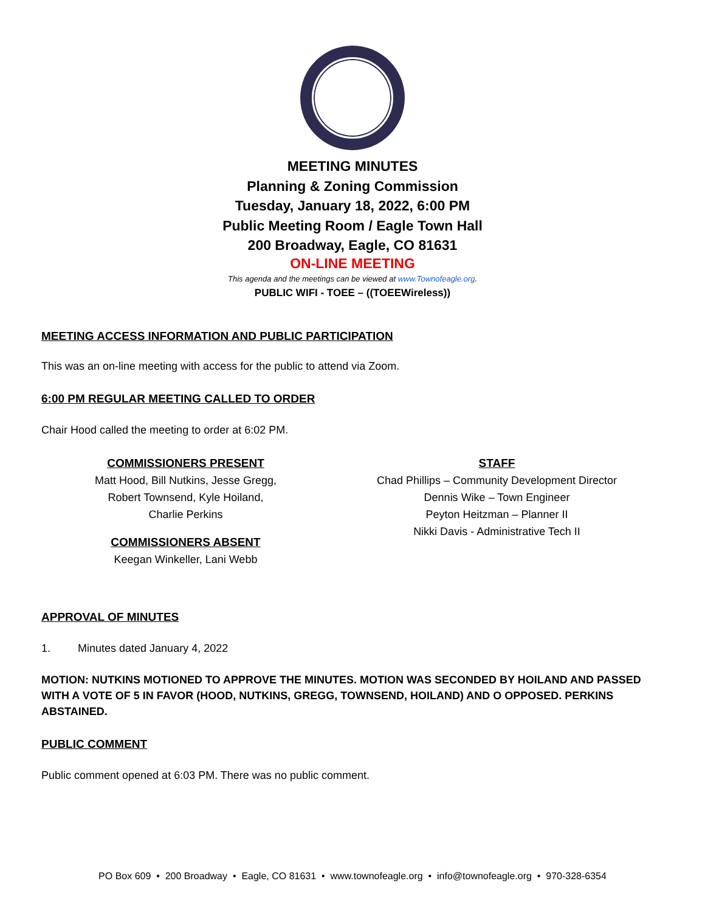MEETING MINUTES
Planning & Zoning Commission
Tuesday, January 18, 2022, 6:00 PM
Public Meeting Room / Eagle Town Hall
200 Broadway, Eagle, CO 81631
ON-LINE MEETING
This agenda and the meetings can be viewed at www.Townofeagle.org.
PUBLIC WIFI - TOEE – ((TOEEWireless))
MEETING ACCESS INFORMATION AND PUBLIC PARTICIPATION
This was an on-line meeting with access for the public to attend via Zoom.
6:00 PM REGULAR MEETING CALLED TO ORDER
Chair Hood called the meeting to order at 6:02 PM.
COMMISSIONERS PRESENT
Matt Hood, Bill Nutkins, Jesse Gregg,
Robert Townsend, Kyle Hoiland,
Charlie Perkins
COMMISSIONERS ABSENT
Keegan Winkeller, Lani Webb
STAFF
Chad Phillips – Community Development Director
Dennis Wike – Town Engineer
Peyton Heitzman – Planner II
Nikki Davis - Administrative Tech II
APPROVAL OF MINUTES
1. Minutes dated January 4, 2022
MOTION: NUTKINS MOTIONED TO APPROVE THE MINUTES. MOTION WAS SECONDED BY HOILAND AND PASSED WITH A VOTE OF 5 IN FAVOR (HOOD, NUTKINS, GREGG, TOWNSEND, HOILAND) AND O OPPOSED. PERKINS ABSTAINED.
PUBLIC COMMENT
Public comment opened at 6:03 PM. There was no public comment.
PO Box 609 • 200 Broadway • Eagle, CO 81631 • www.townofeagle.org • info@townofeagle.org • 970-328-6354